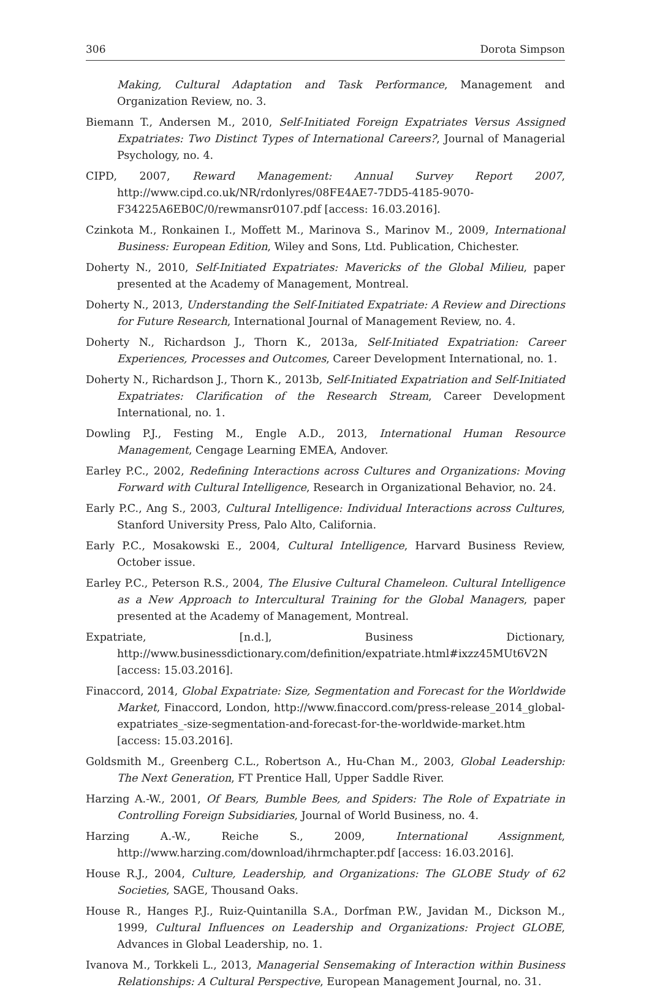306 Dorota Simpson
Making, Cultural Adaptation and Task Performance, Management and Organization Review, no. 3.
Biemann T., Andersen M., 2010, Self-Initiated Foreign Expatriates Versus Assigned Expatriates: Two Distinct Types of International Careers?, Journal of Managerial Psychology, no. 4.
CIPD, 2007, Reward Management: Annual Survey Report 2007, http://www.cipd.co.uk/NR/rdonlyres/08FE4AE7-7DD5-4185-9070-F34225A6EB0C/0/rewmansr0107.pdf [access: 16.03.2016].
Czinkota M., Ronkainen I., Moffett M., Marinova S., Marinov M., 2009, International Business: European Edition, Wiley and Sons, Ltd. Publication, Chichester.
Doherty N., 2010, Self-Initiated Expatriates: Mavericks of the Global Milieu, paper presented at the Academy of Management, Montreal.
Doherty N., 2013, Understanding the Self-Initiated Expatriate: A Review and Directions for Future Research, International Journal of Management Review, no. 4.
Doherty N., Richardson J., Thorn K., 2013a, Self-Initiated Expatriation: Career Experiences, Processes and Outcomes, Career Development International, no. 1.
Doherty N., Richardson J., Thorn K., 2013b, Self-Initiated Expatriation and Self-Initiated Expatriates: Clarification of the Research Stream, Career Development International, no. 1.
Dowling P.J., Festing M., Engle A.D., 2013, International Human Resource Management, Cengage Learning EMEA, Andover.
Earley P.C., 2002, Redefining Interactions across Cultures and Organizations: Moving Forward with Cultural Intelligence, Research in Organizational Behavior, no. 24.
Early P.C., Ang S., 2003, Cultural Intelligence: Individual Interactions across Cultures, Stanford University Press, Palo Alto, California.
Early P.C., Mosakowski E., 2004, Cultural Intelligence, Harvard Business Review, October issue.
Earley P.C., Peterson R.S., 2004, The Elusive Cultural Chameleon. Cultural Intelligence as a New Approach to Intercultural Training for the Global Managers, paper presented at the Academy of Management, Montreal.
Expatriate, [n.d.], Business Dictionary, http://www.businessdictionary.com/definition/expatriate.html#ixzz45MUt6V2N [access: 15.03.2016].
Finaccord, 2014, Global Expatriate: Size, Segmentation and Forecast for the Worldwide Market, Finaccord, London, http://www.finaccord.com/press-release_2014_global-expatriates_-size-segmentation-and-forecast-for-the-worldwide-market.htm [access: 15.03.2016].
Goldsmith M., Greenberg C.L., Robertson A., Hu-Chan M., 2003, Global Leadership: The Next Generation, FT Prentice Hall, Upper Saddle River.
Harzing A.-W., 2001, Of Bears, Bumble Bees, and Spiders: The Role of Expatriate in Controlling Foreign Subsidiaries, Journal of World Business, no. 4.
Harzing A.-W., Reiche S., 2009, International Assignment, http://www.harzing.com/download/ihrmchapter.pdf [access: 16.03.2016].
House R.J., 2004, Culture, Leadership, and Organizations: The GLOBE Study of 62 Societies, SAGE, Thousand Oaks.
House R., Hanges P.J., Ruiz-Quintanilla S.A., Dorfman P.W., Javidan M., Dickson M., 1999, Cultural Influences on Leadership and Organizations: Project GLOBE, Advances in Global Leadership, no. 1.
Ivanova M., Torkkeli L., 2013, Managerial Sensemaking of Interaction within Business Relationships: A Cultural Perspective, European Management Journal, no. 31.